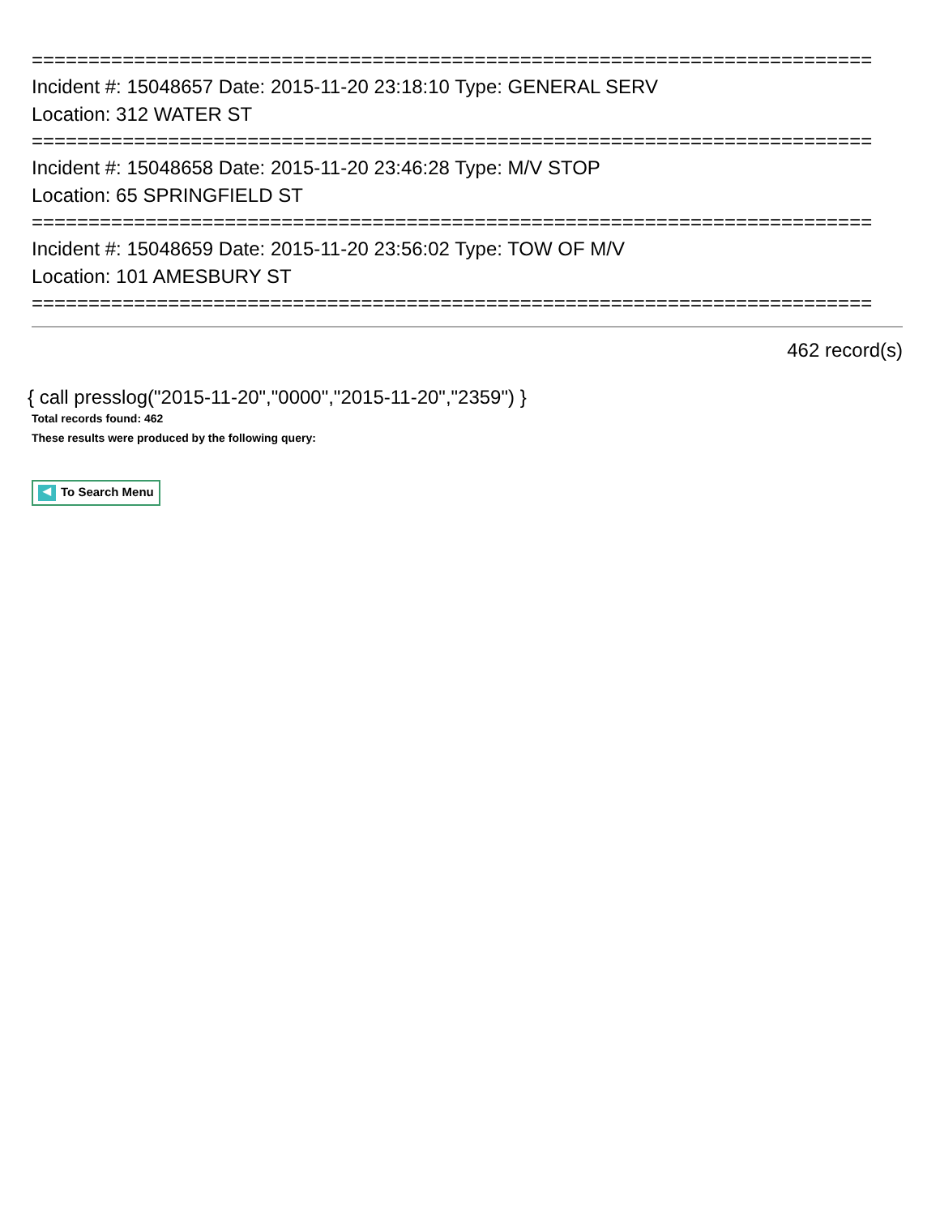==========================================================================
Incident #: 15048657 Date: 2015-11-20 23:18:10 Type: GENERAL SERV
Location: 312 WATER ST
==========================================================================
Incident #: 15048658 Date: 2015-11-20 23:46:28 Type: M/V STOP
Location: 65 SPRINGFIELD ST
==========================================================================
Incident #: 15048659 Date: 2015-11-20 23:56:02 Type: TOW OF M/V
Location: 101 AMESBURY ST
==========================================================================
462 record(s)
{ call presslog("2015-11-20","0000","2015-11-20","2359") }
Total records found: 462
These results were produced by the following query:
◀ To Search Menu